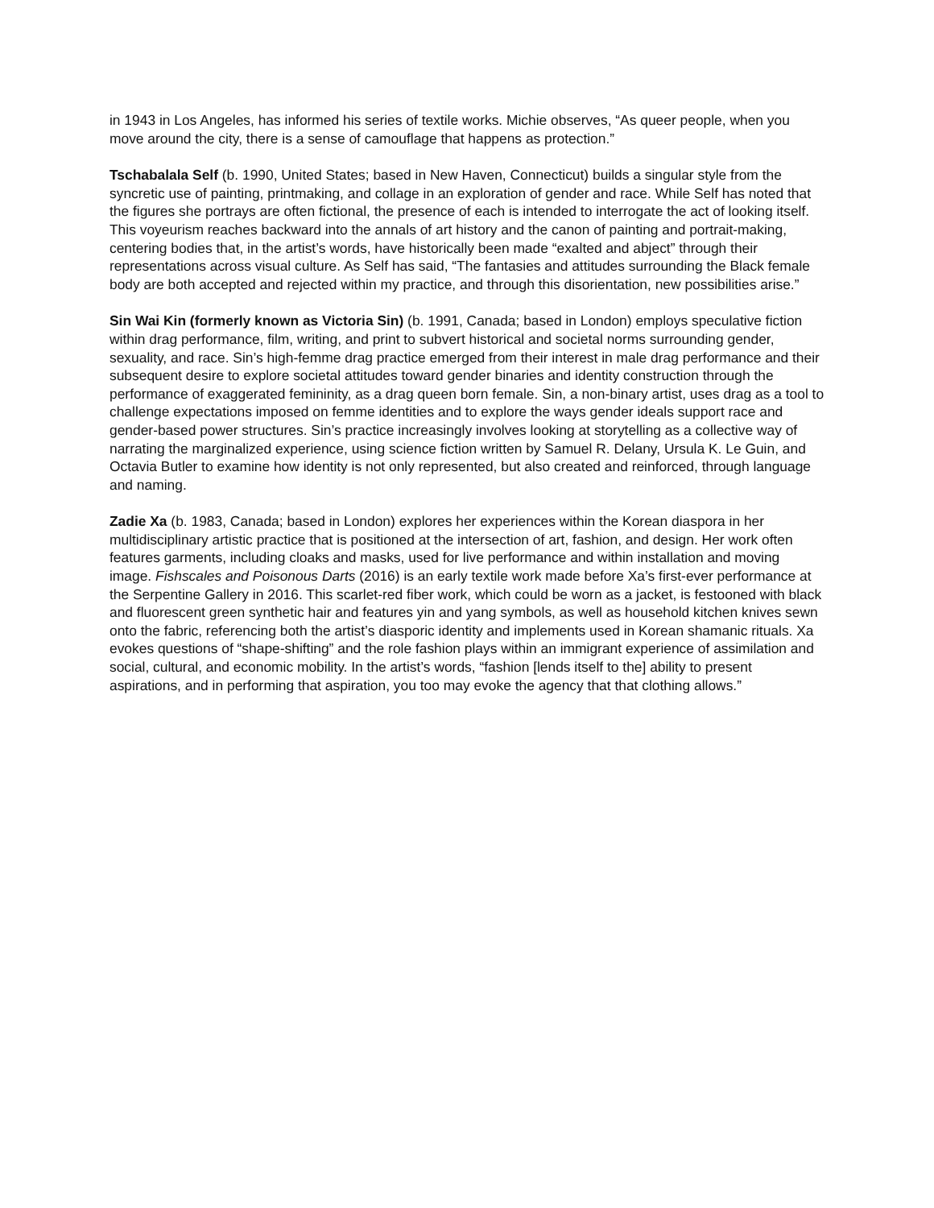in 1943 in Los Angeles, has informed his series of textile works. Michie observes, “As queer people, when you move around the city, there is a sense of camouflage that happens as protection.”
Tschabalala Self (b. 1990, United States; based in New Haven, Connecticut) builds a singular style from the syncretic use of painting, printmaking, and collage in an exploration of gender and race. While Self has noted that the figures she portrays are often fictional, the presence of each is intended to interrogate the act of looking itself. This voyeurism reaches backward into the annals of art history and the canon of painting and portrait-making, centering bodies that, in the artist’s words, have historically been made “exalted and abject” through their representations across visual culture. As Self has said, “The fantasies and attitudes surrounding the Black female body are both accepted and rejected within my practice, and through this disorientation, new possibilities arise.”
Sin Wai Kin (formerly known as Victoria Sin) (b. 1991, Canada; based in London) employs speculative fiction within drag performance, film, writing, and print to subvert historical and societal norms surrounding gender, sexuality, and race. Sin’s high-femme drag practice emerged from their interest in male drag performance and their subsequent desire to explore societal attitudes toward gender binaries and identity construction through the performance of exaggerated femininity, as a drag queen born female. Sin, a non-binary artist, uses drag as a tool to challenge expectations imposed on femme identities and to explore the ways gender ideals support race and gender-based power structures. Sin’s practice increasingly involves looking at storytelling as a collective way of narrating the marginalized experience, using science fiction written by Samuel R. Delany, Ursula K. Le Guin, and Octavia Butler to examine how identity is not only represented, but also created and reinforced, through language and naming.
Zadie Xa (b. 1983, Canada; based in London) explores her experiences within the Korean diaspora in her multidisciplinary artistic practice that is positioned at the intersection of art, fashion, and design. Her work often features garments, including cloaks and masks, used for live performance and within installation and moving image. Fishscales and Poisonous Darts (2016) is an early textile work made before Xa’s first-ever performance at the Serpentine Gallery in 2016. This scarlet-red fiber work, which could be worn as a jacket, is festooned with black and fluorescent green synthetic hair and features yin and yang symbols, as well as household kitchen knives sewn onto the fabric, referencing both the artist’s diasporic identity and implements used in Korean shamanic rituals. Xa evokes questions of “shape-shifting” and the role fashion plays within an immigrant experience of assimilation and social, cultural, and economic mobility. In the artist’s words, “fashion [lends itself to the] ability to present aspirations, and in performing that aspiration, you too may evoke the agency that that clothing allows.”